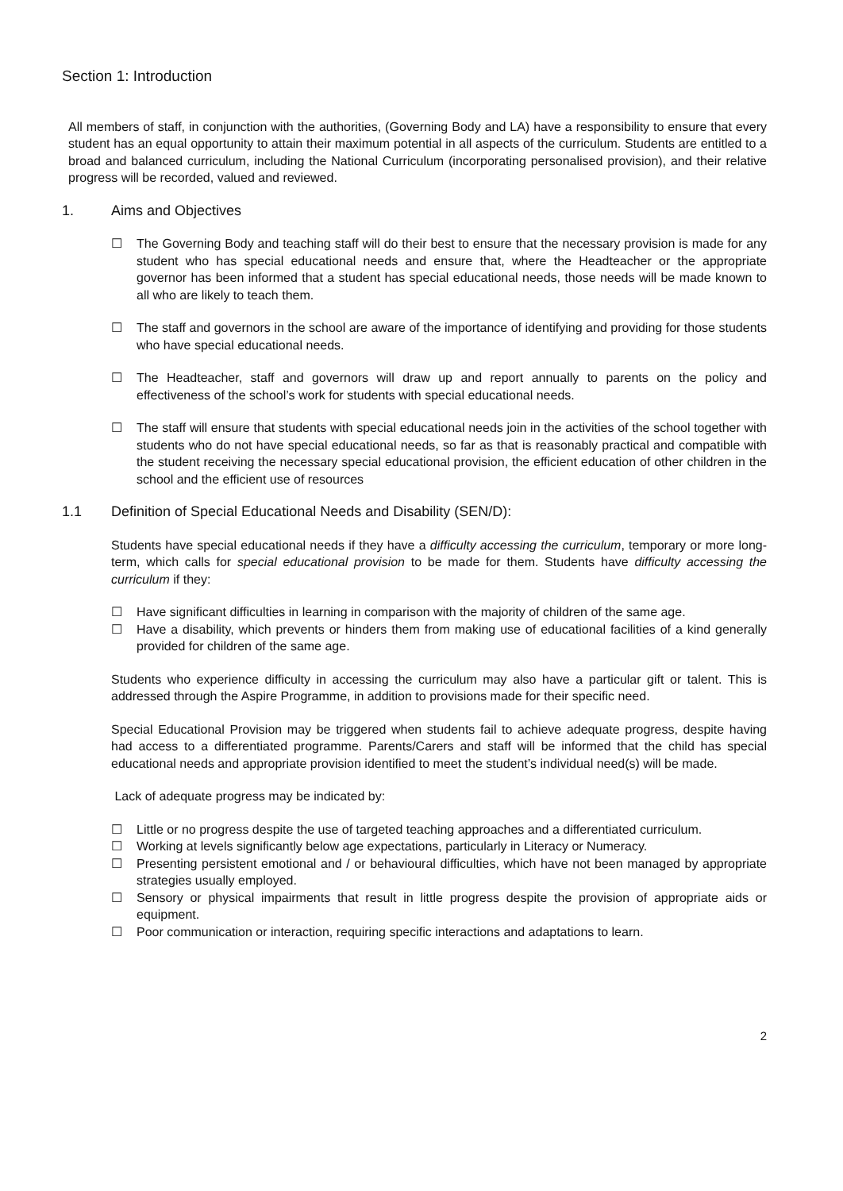Section 1: Introduction
All members of staff, in conjunction with the authorities, (Governing Body and LA) have a responsibility to ensure that every student has an equal opportunity to attain their maximum potential in all aspects of the curriculum. Students are entitled to a broad and balanced curriculum, including the National Curriculum (incorporating personalised provision), and their relative progress will be recorded, valued and reviewed.
1. Aims and Objectives
☐ The Governing Body and teaching staff will do their best to ensure that the necessary provision is made for any student who has special educational needs and ensure that, where the Headteacher or the appropriate governor has been informed that a student has special educational needs, those needs will be made known to all who are likely to teach them.
☐ The staff and governors in the school are aware of the importance of identifying and providing for those students who have special educational needs.
☐ The Headteacher, staff and governors will draw up and report annually to parents on the policy and effectiveness of the school’s work for students with special educational needs.
☐ The staff will ensure that students with special educational needs join in the activities of the school together with students who do not have special educational needs, so far as that is reasonably practical and compatible with the student receiving the necessary special educational provision, the efficient education of other children in the school and the efficient use of resources
1.1 Definition of Special Educational Needs and Disability (SEN/D):
Students have special educational needs if they have a difficulty accessing the curriculum, temporary or more long-term, which calls for special educational provision to be made for them. Students have difficulty accessing the curriculum if they:
☐ Have significant difficulties in learning in comparison with the majority of children of the same age.
☐ Have a disability, which prevents or hinders them from making use of educational facilities of a kind generally provided for children of the same age.
Students who experience difficulty in accessing the curriculum may also have a particular gift or talent. This is addressed through the Aspire Programme, in addition to provisions made for their specific need.
Special Educational Provision may be triggered when students fail to achieve adequate progress, despite having had access to a differentiated programme. Parents/Carers and staff will be informed that the child has special educational needs and appropriate provision identified to meet the student’s individual need(s) will be made.
Lack of adequate progress may be indicated by:
☐ Little or no progress despite the use of targeted teaching approaches and a differentiated curriculum.
☐ Working at levels significantly below age expectations, particularly in Literacy or Numeracy.
☐ Presenting persistent emotional and / or behavioural difficulties, which have not been managed by appropriate strategies usually employed.
☐ Sensory or physical impairments that result in little progress despite the provision of appropriate aids or equipment.
☐ Poor communication or interaction, requiring specific interactions and adaptations to learn.
2